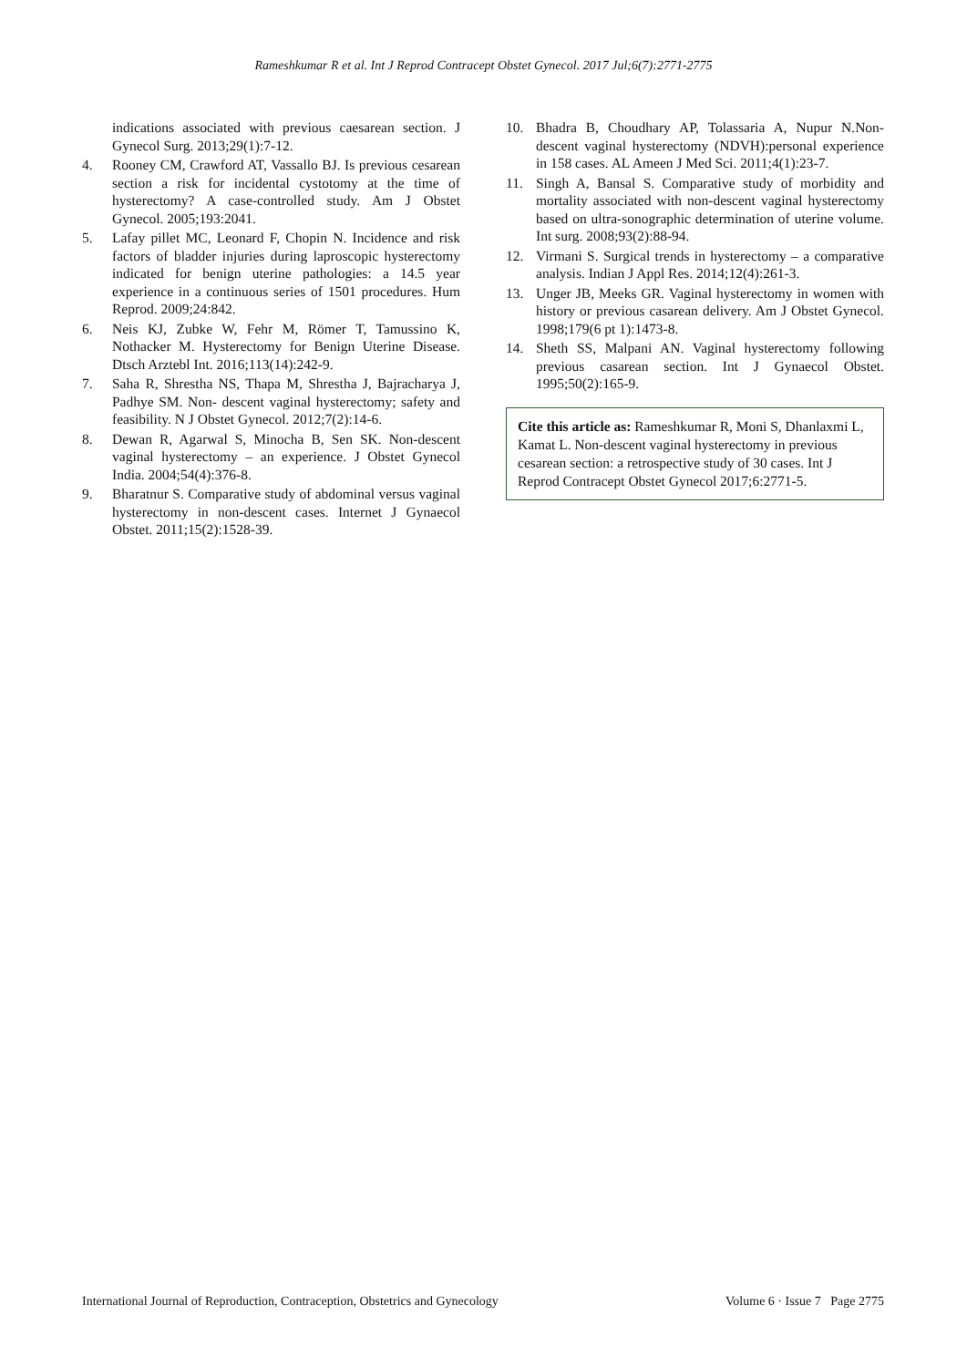Rameshkumar R et al. Int J Reprod Contracept Obstet Gynecol. 2017 Jul;6(7):2771-2775
indications associated with previous caesarean section. J Gynecol Surg. 2013;29(1):7-12.
4. Rooney CM, Crawford AT, Vassallo BJ. Is previous cesarean section a risk for incidental cystotomy at the time of hysterectomy? A case-controlled study. Am J Obstet Gynecol. 2005;193:2041.
5. Lafay pillet MC, Leonard F, Chopin N. Incidence and risk factors of bladder injuries during laproscopic hysterectomy indicated for benign uterine pathologies: a 14.5 year experience in a continuous series of 1501 procedures. Hum Reprod. 2009;24:842.
6. Neis KJ, Zubke W, Fehr M, Römer T, Tamussino K, Nothacker M. Hysterectomy for Benign Uterine Disease. Dtsch Arztebl Int. 2016;113(14):242-9.
7. Saha R, Shrestha NS, Thapa M, Shrestha J, Bajracharya J, Padhye SM. Non- descent vaginal hysterectomy; safety and feasibility. N J Obstet Gynecol. 2012;7(2):14-6.
8. Dewan R, Agarwal S, Minocha B, Sen SK. Non-descent vaginal hysterectomy – an experience. J Obstet Gynecol India. 2004;54(4):376-8.
9. Bharatnur S. Comparative study of abdominal versus vaginal hysterectomy in non-descent cases. Internet J Gynaecol Obstet. 2011;15(2):1528-39.
10. Bhadra B, Choudhary AP, Tolassaria A, Nupur N.Non-descent vaginal hysterectomy (NDVH):personal experience in 158 cases. AL Ameen J Med Sci. 2011;4(1):23-7.
11. Singh A, Bansal S. Comparative study of morbidity and mortality associated with non-descent vaginal hysterectomy based on ultra-sonographic determination of uterine volume. Int surg. 2008;93(2):88-94.
12. Virmani S. Surgical trends in hysterectomy – a comparative analysis. Indian J Appl Res. 2014;12(4):261-3.
13. Unger JB, Meeks GR. Vaginal hysterectomy in women with history or previous casarean delivery. Am J Obstet Gynecol. 1998;179(6 pt 1):1473-8.
14. Sheth SS, Malpani AN. Vaginal hysterectomy following previous casarean section. Int J Gynaecol Obstet. 1995;50(2):165-9.
Cite this article as: Rameshkumar R, Moni S, Dhanlaxmi L, Kamat L. Non-descent vaginal hysterectomy in previous cesarean section: a retrospective study of 30 cases. Int J Reprod Contracept Obstet Gynecol 2017;6:2771-5.
International Journal of Reproduction, Contraception, Obstetrics and Gynecology Volume 6 · Issue 7 Page 2775